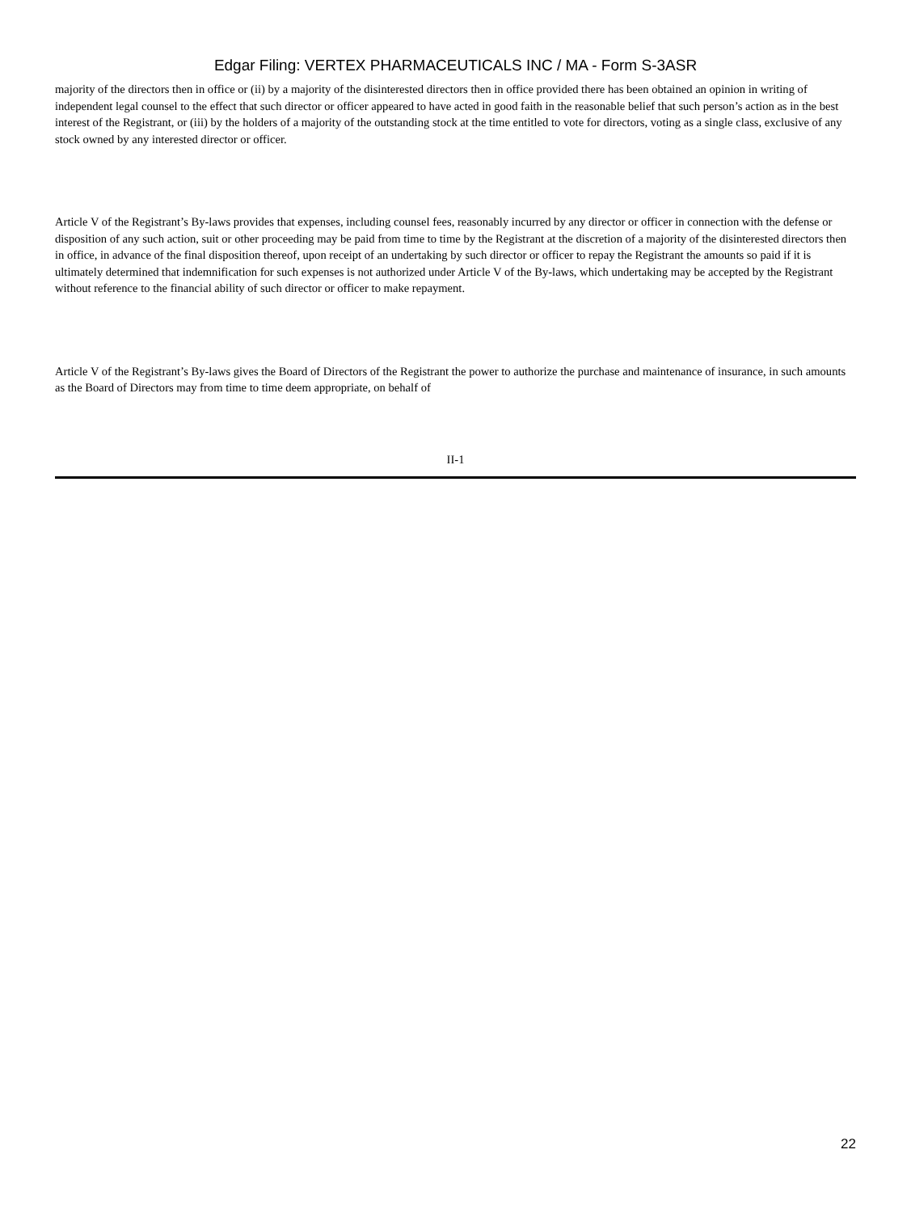Edgar Filing: VERTEX PHARMACEUTICALS INC / MA - Form S-3ASR
majority of the directors then in office or (ii) by a majority of the disinterested directors then in office provided there has been obtained an opinion in writing of independent legal counsel to the effect that such director or officer appeared to have acted in good faith in the reasonable belief that such person’s action as in the best interest of the Registrant, or (iii) by the holders of a majority of the outstanding stock at the time entitled to vote for directors, voting as a single class, exclusive of any stock owned by any interested director or officer.
Article V of the Registrant’s By-laws provides that expenses, including counsel fees, reasonably incurred by any director or officer in connection with the defense or disposition of any such action, suit or other proceeding may be paid from time to time by the Registrant at the discretion of a majority of the disinterested directors then in office, in advance of the final disposition thereof, upon receipt of an undertaking by such director or officer to repay the Registrant the amounts so paid if it is ultimately determined that indemnification for such expenses is not authorized under Article V of the By-laws, which undertaking may be accepted by the Registrant without reference to the financial ability of such director or officer to make repayment.
Article V of the Registrant’s By-laws gives the Board of Directors of the Registrant the power to authorize the purchase and maintenance of insurance, in such amounts as the Board of Directors may from time to time deem appropriate, on behalf of
II-1
22